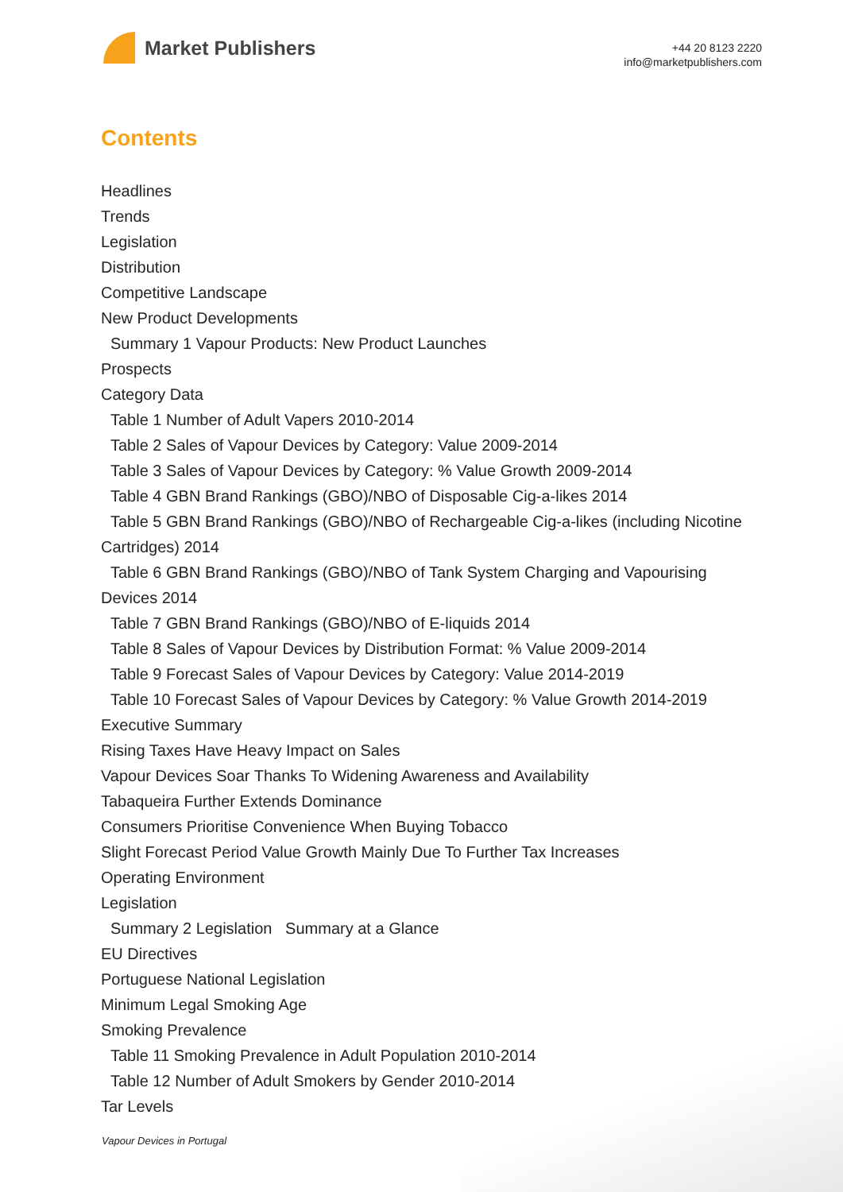Market Publishers
+44 20 8123 2220
info@marketpublishers.com
Contents
Headlines
Trends
Legislation
Distribution
Competitive Landscape
New Product Developments
Summary 1 Vapour Products: New Product Launches
Prospects
Category Data
Table 1 Number of Adult Vapers 2010-2014
Table 2 Sales of Vapour Devices by Category: Value 2009-2014
Table 3 Sales of Vapour Devices by Category: % Value Growth 2009-2014
Table 4 GBN Brand Rankings (GBO)/NBO of Disposable Cig-a-likes 2014
Table 5 GBN Brand Rankings (GBO)/NBO of Rechargeable Cig-a-likes (including Nicotine Cartridges) 2014
Table 6 GBN Brand Rankings (GBO)/NBO of Tank System Charging and Vapourising Devices 2014
Table 7 GBN Brand Rankings (GBO)/NBO of E-liquids 2014
Table 8 Sales of Vapour Devices by Distribution Format: % Value 2009-2014
Table 9 Forecast Sales of Vapour Devices by Category: Value 2014-2019
Table 10 Forecast Sales of Vapour Devices by Category: % Value Growth 2014-2019
Executive Summary
Rising Taxes Have Heavy Impact on Sales
Vapour Devices Soar Thanks To Widening Awareness and Availability
Tabaqueira Further Extends Dominance
Consumers Prioritise Convenience When Buying Tobacco
Slight Forecast Period Value Growth Mainly Due To Further Tax Increases
Operating Environment
Legislation
Summary 2 Legislation Summary at a Glance
EU Directives
Portuguese National Legislation
Minimum Legal Smoking Age
Smoking Prevalence
Table 11 Smoking Prevalence in Adult Population 2010-2014
Table 12 Number of Adult Smokers by Gender 2010-2014
Tar Levels
Vapour Devices in Portugal